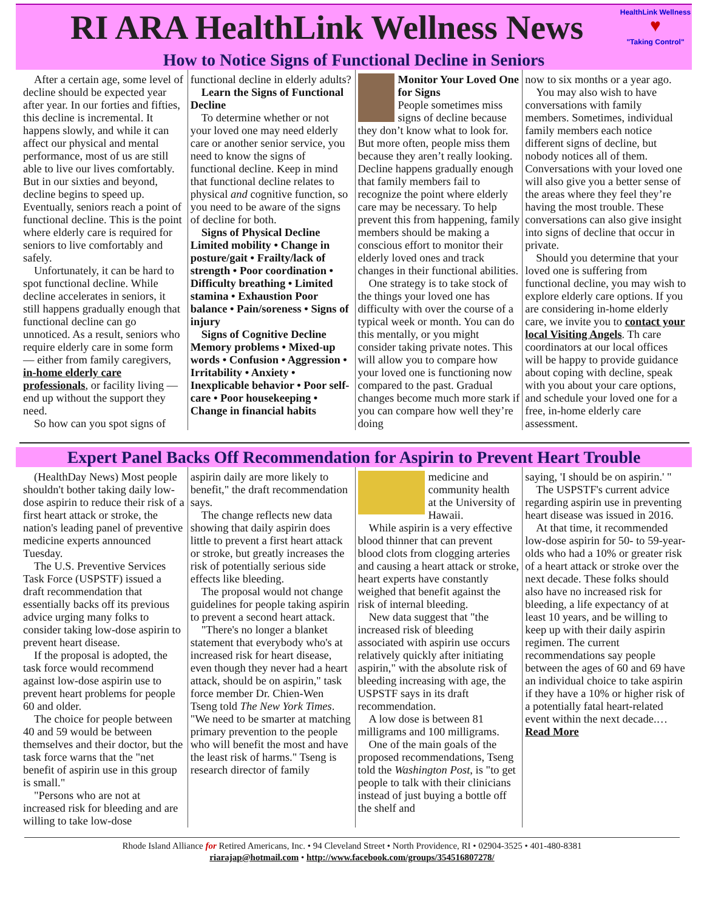RI ARA HealthLink Wellness News
HealthLink Wellness
♥
"Taking Control"
How to Notice Signs of Functional Decline in Seniors
After a certain age, some level of decline should be expected year after year. In our forties and fifties, this decline is incremental. It happens slowly, and while it can affect our physical and mental performance, most of us are still able to live our lives comfortably. But in our sixties and beyond, decline begins to speed up. Eventually, seniors reach a point of functional decline. This is the point where elderly care is required for seniors to live comfortably and safely.
Unfortunately, it can be hard to spot functional decline. While decline accelerates in seniors, it still happens gradually enough that functional decline can go unnoticed. As a result, seniors who require elderly care in some form — either from family caregivers, in-home elderly care professionals, or facility living — end up without the support they need.
So how can you spot signs of
functional decline in elderly adults?
Learn the Signs of Functional Decline
To determine whether or not your loved one may need elderly care or another senior service, you need to know the signs of functional decline. Keep in mind that functional decline relates to physical and cognitive function, so you need to be aware of the signs of decline for both.
Signs of Physical Decline
Limited mobility • Change in posture/gait • Frailty/lack of strength • Poor coordination • Difficulty breathing • Limited stamina • Exhaustion Poor balance • Pain/soreness • Signs of injury
Signs of Cognitive Decline
Memory problems • Mixed-up words • Confusion • Aggression • Irritability • Anxiety • Inexplicable behavior • Poor self-care • Poor housekeeping • Change in financial habits
Monitor Your Loved One for Signs
People sometimes miss signs of decline because they don’t know what to look for. But more often, people miss them because they aren’t really looking. Decline happens gradually enough that family members fail to recognize the point where elderly care may be necessary. To help prevent this from happening, family members should be making a conscious effort to monitor their elderly loved ones and track changes in their functional abilities.
One strategy is to take stock of the things your loved one has difficulty with over the course of a typical week or month. You can do this mentally, or you might consider taking private notes. This will allow you to compare how your loved one is functioning now compared to the past. Gradual changes become much more stark if you can compare how well they’re doing
now to six months or a year ago.
You may also wish to have conversations with family members. Sometimes, individual family members each notice different signs of decline, but nobody notices all of them. Conversations with your loved one will also give you a better sense of the areas where they feel they’re having the most trouble. These conversations can also give insight into signs of decline that occur in private.
Should you determine that your loved one is suffering from functional decline, you may wish to explore elderly care options. If you are considering in-home elderly care, we invite you to contact your local Visiting Angels. Th care coordinators at our local offices will be happy to provide guidance about coping with decline, speak with you about your care options, and schedule your loved one for a free, in-home elderly care assessment.
Expert Panel Backs Off Recommendation for Aspirin to Prevent Heart Trouble
(HealthDay News) Most people shouldn't bother taking daily low-dose aspirin to reduce their risk of a first heart attack or stroke, the nation's leading panel of preventive medicine experts announced Tuesday.
The U.S. Preventive Services Task Force (USPSTF) issued a draft recommendation that essentially backs off its previous advice urging many folks to consider taking low-dose aspirin to prevent heart disease.
If the proposal is adopted, the task force would recommend against low-dose aspirin use to prevent heart problems for people 60 and older.
The choice for people between 40 and 59 would be between themselves and their doctor, but the task force warns that the "net benefit of aspirin use in this group is small."
"Persons who are not at increased risk for bleeding and are willing to take low-dose
aspirin daily are more likely to benefit," the draft recommendation says.
The change reflects new data showing that daily aspirin does little to prevent a first heart attack or stroke, but greatly increases the risk of potentially serious side effects like bleeding.
The proposal would not change guidelines for people taking aspirin to prevent a second heart attack.
"There's no longer a blanket statement that everybody who's at increased risk for heart disease, even though they never had a heart attack, should be on aspirin," task force member Dr. Chien-Wen Tseng told The New York Times. "We need to be smarter at matching primary prevention to the people who will benefit the most and have the least risk of harms." Tseng is research director of family
medicine and community health at the University of Hawaii.
While aspirin is a very effective blood thinner that can prevent blood clots from clogging arteries and causing a heart attack or stroke, heart experts have constantly weighed that benefit against the risk of internal bleeding.
New data suggest that "the increased risk of bleeding associated with aspirin use occurs relatively quickly after initiating aspirin," with the absolute risk of bleeding increasing with age, the USPSTF says in its draft recommendation.
A low dose is between 81 milligrams and 100 milligrams.
One of the main goals of the proposed recommendations, Tseng told the Washington Post, is "to get people to talk with their clinicians instead of just buying a bottle off the shelf and
saying, 'I should be on aspirin.' "
The USPSTF's current advice regarding aspirin use in preventing heart disease was issued in 2016.
At that time, it recommended low-dose aspirin for 50- to 59-year-olds who had a 10% or greater risk of a heart attack or stroke over the next decade. These folks should also have no increased risk for bleeding, a life expectancy of at least 10 years, and be willing to keep up with their daily aspirin regimen. The current recommendations say people between the ages of 60 and 69 have an individual choice to take aspirin if they have a 10% or higher risk of a potentially fatal heart-related event within the next decade.…Read More
Rhode Island Alliance for Retired Americans, Inc. • 94 Cleveland Street • North Providence, RI • 02904-3525 • 401-480-8381
riarajap@hotmail.com • http://www.facebook.com/groups/354516807278/